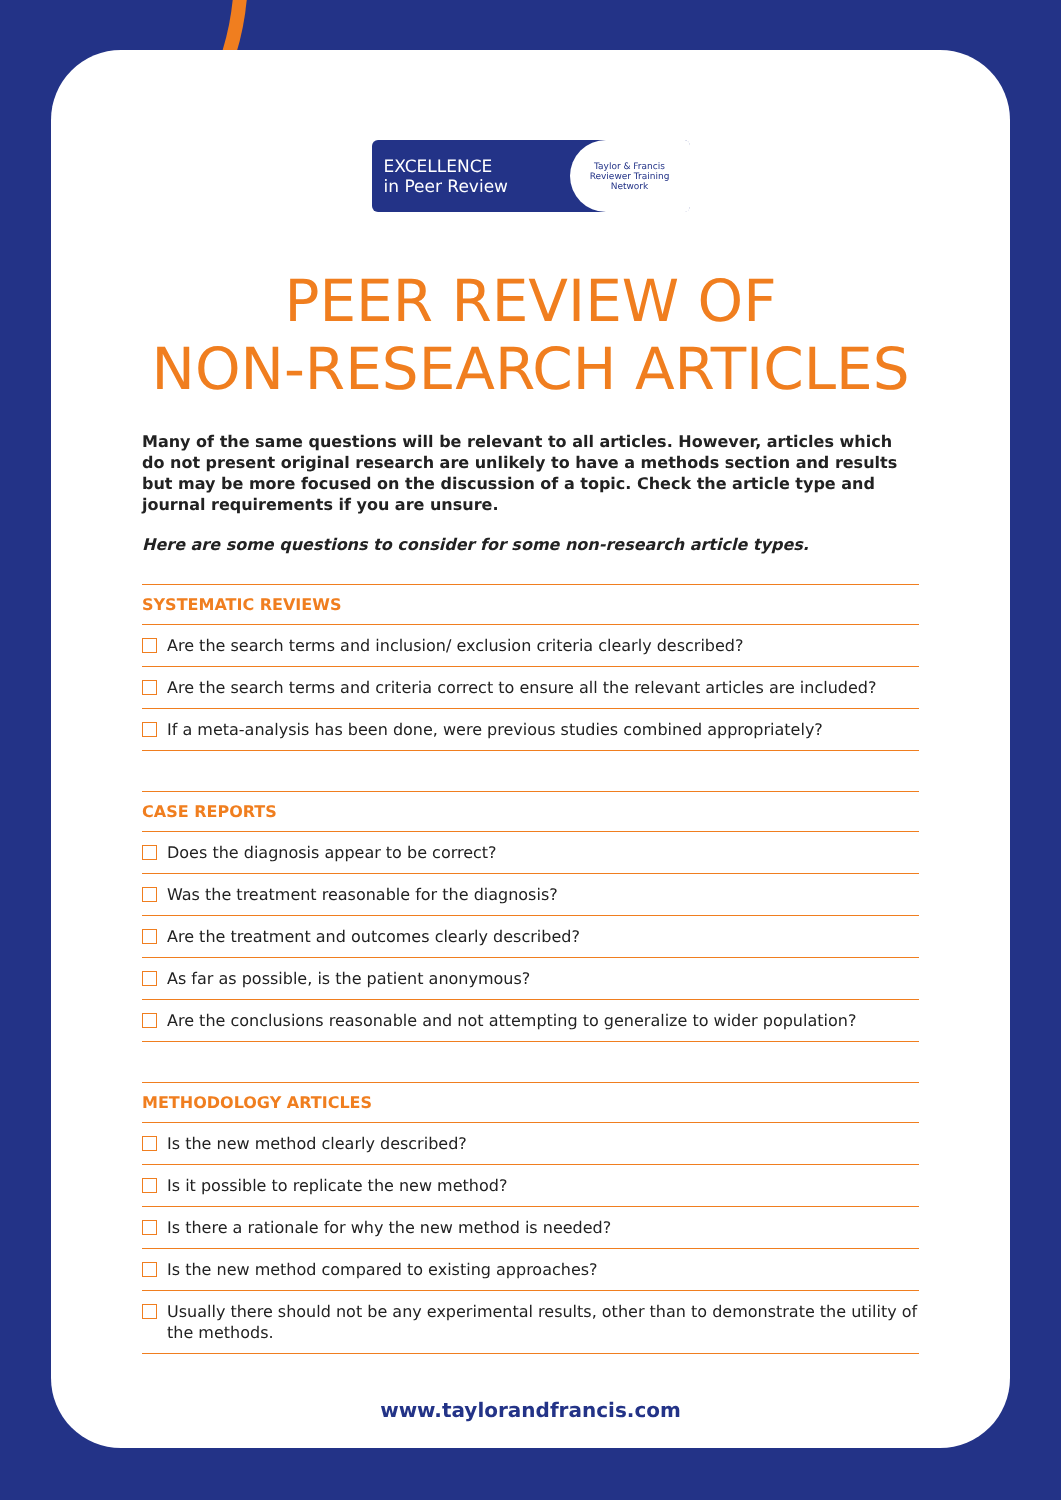EXCELLENCE
in Peer Review
Taylor & Francis
Reviewer Training
Network
PEER REVIEW OF
NON-RESEARCH ARTICLES
Many of the same questions will be relevant to all articles. However, articles which do not present original research are unlikely to have a methods section and results but may be more focused on the discussion of a topic. Check the article type and journal requirements if you are unsure.
Here are some questions to consider for some non-research article types.
SYSTEMATIC REVIEWS
Are the search terms and inclusion/ exclusion criteria clearly described?
Are the search terms and criteria correct to ensure all the relevant articles are included?
If a meta-analysis has been done, were previous studies combined appropriately?
CASE REPORTS
Does the diagnosis appear to be correct?
Was the treatment reasonable for the diagnosis?
Are the treatment and outcomes clearly described?
As far as possible, is the patient anonymous?
Are the conclusions reasonable and not attempting to generalize to wider population?
METHODOLOGY ARTICLES
Is the new method clearly described?
Is it possible to replicate the new method?
Is there a rationale for why the new method is needed?
Is the new method compared to existing approaches?
Usually there should not be any experimental results, other than to demonstrate the utility of the methods.
www.taylorandfrancis.com